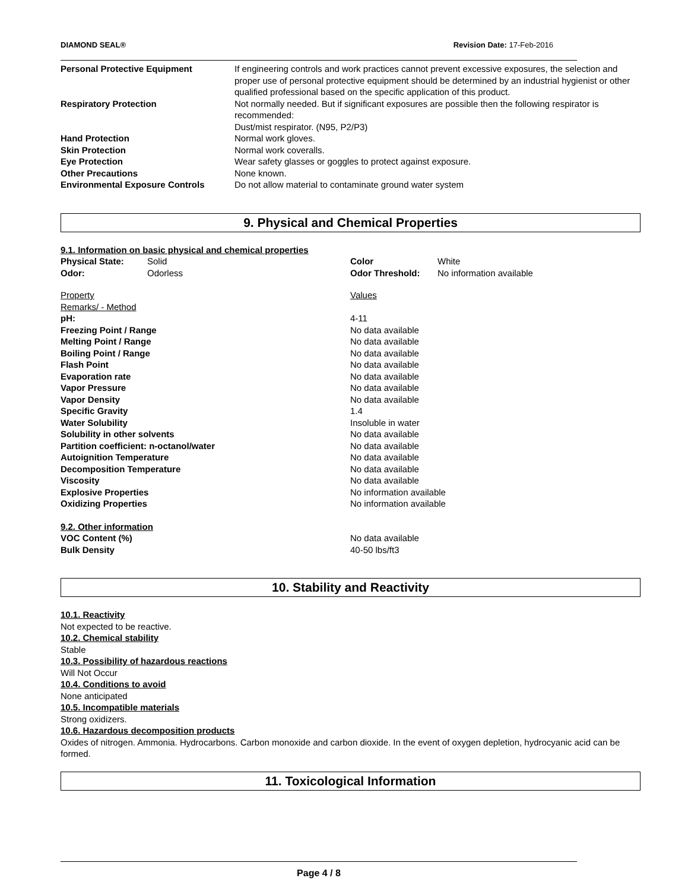DIAMOND SEAL® Revision Date: 17-Feb-2016
| Personal Protective Equipment | If engineering controls and work practices cannot prevent excessive exposures, the selection and proper use of personal protective equipment should be determined by an industrial hygienist or other qualified professional based on the specific application of this product. |
| Respiratory Protection | Not normally needed. But if significant exposures are possible then the following respirator is recommended: Dust/mist respirator. (N95, P2/P3) |
| Hand Protection | Normal work gloves. |
| Skin Protection | Normal work coveralls. |
| Eye Protection | Wear safety glasses or goggles to protect against exposure. |
| Other Precautions | None known. |
| Environmental Exposure Controls | Do not allow material to contaminate ground water system |
9. Physical and Chemical Properties
9.1. Information on basic physical and chemical properties
| Physical State: | Solid | Color | White |
| Odor: | Odorless | Odor Threshold: | No information available |
| Property | Values |
| Remarks/ - Method | |
| pH: | 4-11 |
| Freezing Point / Range | No data available |
| Melting Point / Range | No data available |
| Boiling Point / Range | No data available |
| Flash Point | No data available |
| Evaporation rate | No data available |
| Vapor Pressure | No data available |
| Vapor Density | No data available |
| Specific Gravity | 1.4 |
| Water Solubility | Insoluble in water |
| Solubility in other solvents | No data available |
| Partition coefficient: n-octanol/water | No data available |
| Autoignition Temperature | No data available |
| Decomposition Temperature | No data available |
| Viscosity | No data available |
| Explosive Properties | No information available |
| Oxidizing Properties | No information available |
9.2. Other information
| VOC Content (%) | No data available |
| Bulk Density | 40-50 lbs/ft3 |
10. Stability and Reactivity
10.1. Reactivity
Not expected to be reactive.
10.2. Chemical stability
Stable
10.3. Possibility of hazardous reactions
Will Not Occur
10.4. Conditions to avoid
None anticipated
10.5. Incompatible materials
Strong oxidizers.
10.6. Hazardous decomposition products
Oxides of nitrogen. Ammonia. Hydrocarbons. Carbon monoxide and carbon dioxide. In the event of oxygen depletion, hydrocyanic acid can be formed.
11. Toxicological Information
Page 4 / 8